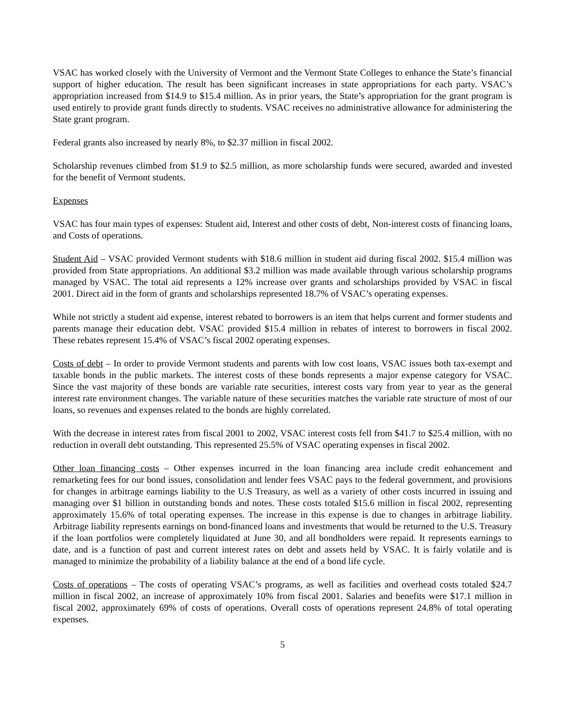VSAC has worked closely with the University of Vermont and the Vermont State Colleges to enhance the State’s financial support of higher education. The result has been significant increases in state appropriations for each party. VSAC’s appropriation increased from $14.9 to $15.4 million. As in prior years, the State’s appropriation for the grant program is used entirely to provide grant funds directly to students. VSAC receives no administrative allowance for administering the State grant program.
Federal grants also increased by nearly 8%, to $2.37 million in fiscal 2002.
Scholarship revenues climbed from $1.9 to $2.5 million, as more scholarship funds were secured, awarded and invested for the benefit of Vermont students.
Expenses
VSAC has four main types of expenses: Student aid, Interest and other costs of debt, Non-interest costs of financing loans, and Costs of operations.
Student Aid – VSAC provided Vermont students with $18.6 million in student aid during fiscal 2002. $15.4 million was provided from State appropriations. An additional $3.2 million was made available through various scholarship programs managed by VSAC. The total aid represents a 12% increase over grants and scholarships provided by VSAC in fiscal 2001. Direct aid in the form of grants and scholarships represented 18.7% of VSAC’s operating expenses.
While not strictly a student aid expense, interest rebated to borrowers is an item that helps current and former students and parents manage their education debt. VSAC provided $15.4 million in rebates of interest to borrowers in fiscal 2002. These rebates represent 15.4% of VSAC’s fiscal 2002 operating expenses.
Costs of debt – In order to provide Vermont students and parents with low cost loans, VSAC issues both tax-exempt and taxable bonds in the public markets. The interest costs of these bonds represents a major expense category for VSAC. Since the vast majority of these bonds are variable rate securities, interest costs vary from year to year as the general interest rate environment changes. The variable nature of these securities matches the variable rate structure of most of our loans, so revenues and expenses related to the bonds are highly correlated.
With the decrease in interest rates from fiscal 2001 to 2002, VSAC interest costs fell from $41.7 to $25.4 million, with no reduction in overall debt outstanding. This represented 25.5% of VSAC operating expenses in fiscal 2002.
Other loan financing costs – Other expenses incurred in the loan financing area include credit enhancement and remarketing fees for our bond issues, consolidation and lender fees VSAC pays to the federal government, and provisions for changes in arbitrage earnings liability to the U.S Treasury, as well as a variety of other costs incurred in issuing and managing over $1 billion in outstanding bonds and notes. These costs totaled $15.6 million in fiscal 2002, representing approximately 15.6% of total operating expenses. The increase in this expense is due to changes in arbitrage liability. Arbitrage liability represents earnings on bond-financed loans and investments that would be returned to the U.S. Treasury if the loan portfolios were completely liquidated at June 30, and all bondholders were repaid. It represents earnings to date, and is a function of past and current interest rates on debt and assets held by VSAC. It is fairly volatile and is managed to minimize the probability of a liability balance at the end of a bond life cycle.
Costs of operations – The costs of operating VSAC’s programs, as well as facilities and overhead costs totaled $24.7 million in fiscal 2002, an increase of approximately 10% from fiscal 2001. Salaries and benefits were $17.1 million in fiscal 2002, approximately 69% of costs of operations. Overall costs of operations represent 24.8% of total operating expenses.
5